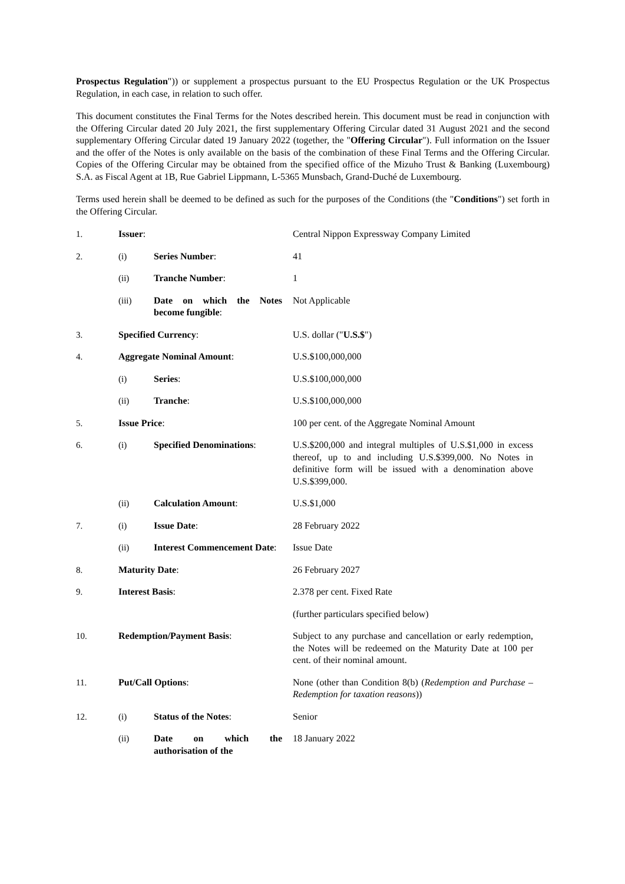Prospectus Regulation")) or supplement a prospectus pursuant to the EU Prospectus Regulation or the UK Prospectus Regulation, in each case, in relation to such offer.
This document constitutes the Final Terms for the Notes described herein. This document must be read in conjunction with the Offering Circular dated 20 July 2021, the first supplementary Offering Circular dated 31 August 2021 and the second supplementary Offering Circular dated 19 January 2022 (together, the "Offering Circular"). Full information on the Issuer and the offer of the Notes is only available on the basis of the combination of these Final Terms and the Offering Circular. Copies of the Offering Circular may be obtained from the specified office of the Mizuho Trust & Banking (Luxembourg) S.A. as Fiscal Agent at 1B, Rue Gabriel Lippmann, L-5365 Munsbach, Grand-Duché de Luxembourg.
Terms used herein shall be deemed to be defined as such for the purposes of the Conditions (the "Conditions") set forth in the Offering Circular.
| 1. | Issuer : | | Central Nippon Expressway Company Limited |
| 2. | (i) | Series Number : | 41 |
| | (ii) | Tranche Number : | 1 |
| | (iii) | Date on which the Notes become fungible : | Not Applicable |
| 3. | Specified Currency : | | U.S. dollar (" U.S.$ ") |
| 4. | Aggregate Nominal Amount : | | U.S.$100,000,000 |
| | (i) | Series : | U.S.$100,000,000 |
| | (ii) | Tranche : | U.S.$100,000,000 |
| 5. | Issue Price : | | 100 per cent. of the Aggregate Nominal Amount |
| 6. | (i) | Specified Denominations : | U.S.$200,000 and integral multiples of U.S.$1,000 in excess thereof, up to and including U.S.$399,000. No Notes in definitive form will be issued with a denomination above U.S.$399,000. |
| | (ii) | Calculation Amount : | U.S.$1,000 |
| 7. | (i) | Issue Date : | 28 February 2022 |
| | (ii) | Interest Commencement Date : | Issue Date |
| 8. | Maturity Date : | | 26 February 2027 |
| 9. | Interest Basis : | | 2.378 per cent. Fixed Rate |
| | | | (further particulars specified below) |
| 10. | Redemption/Payment Basis : | | Subject to any purchase and cancellation or early redemption, the Notes will be redeemed on the Maturity Date at 100 per cent. of their nominal amount. |
| 11. | Put/Call Options : | | None (other than Condition 8(b) ( Redemption and Purchase – Redemption for taxation reasons )) |
| 12. | (i) | Status of the Notes : | Senior |
| | (ii) | Date on which the authorisation of the | 18 January 2022 |